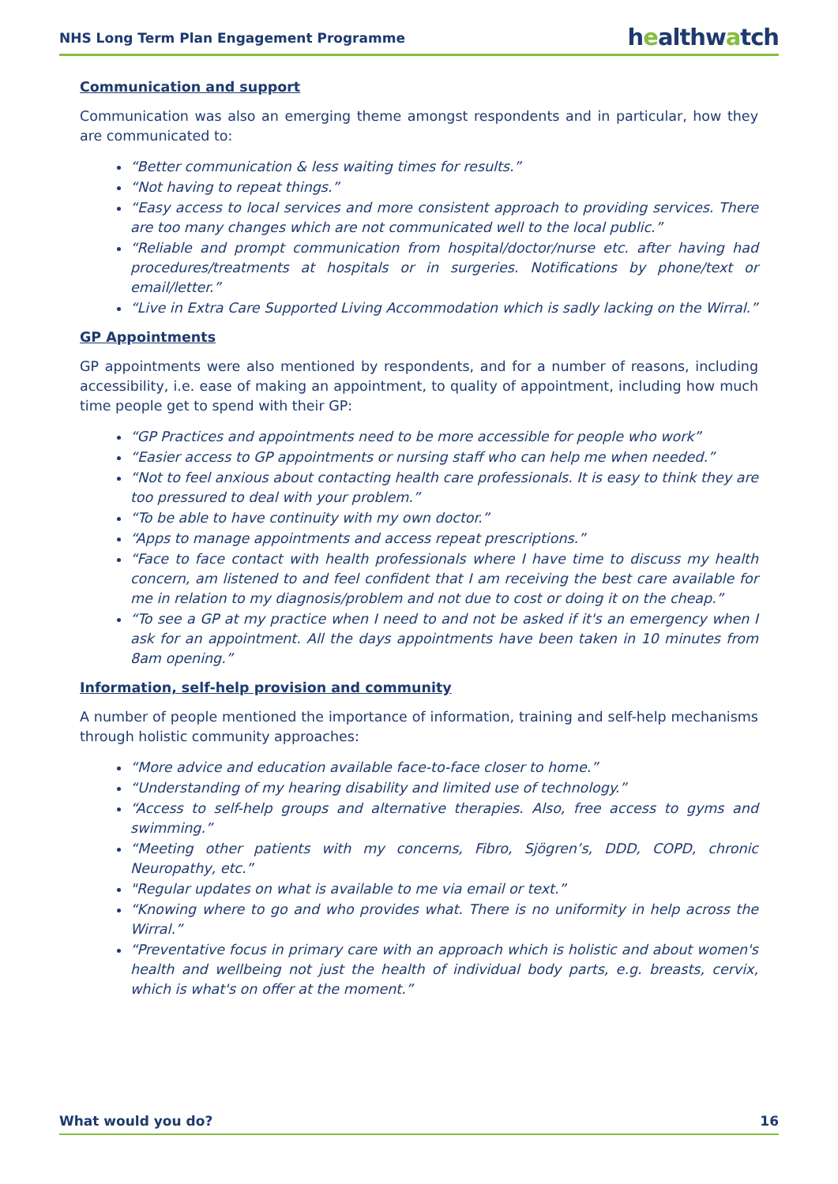NHS Long Term Plan Engagement Programme
healthwatch
Communication and support
Communication was also an emerging theme amongst respondents and in particular, how they are communicated to:
“Better communication & less waiting times for results.”
“Not having to repeat things.”
“Easy access to local services and more consistent approach to providing services. There are too many changes which are not communicated well to the local public.”
“Reliable and prompt communication from hospital/doctor/nurse etc. after having had procedures/treatments at hospitals or in surgeries. Notifications by phone/text or email/letter.”
“Live in Extra Care Supported Living Accommodation which is sadly lacking on the Wirral.”
GP Appointments
GP appointments were also mentioned by respondents, and for a number of reasons, including accessibility, i.e. ease of making an appointment, to quality of appointment, including how much time people get to spend with their GP:
“GP Practices and appointments need to be more accessible for people who work”
“Easier access to GP appointments or nursing staff who can help me when needed.”
“Not to feel anxious about contacting health care professionals. It is easy to think they are too pressured to deal with your problem.”
“To be able to have continuity with my own doctor.”
“Apps to manage appointments and access repeat prescriptions.”
“Face to face contact with health professionals where I have time to discuss my health concern, am listened to and feel confident that I am receiving the best care available for me in relation to my diagnosis/problem and not due to cost or doing it on the cheap.”
“To see a GP at my practice when I need to and not be asked if it's an emergency when I ask for an appointment. All the days appointments have been taken in 10 minutes from 8am opening.”
Information, self-help provision and community
A number of people mentioned the importance of information, training and self-help mechanisms through holistic community approaches:
“More advice and education available face-to-face closer to home.”
“Understanding of my hearing disability and limited use of technology.”
“Access to self-help groups and alternative therapies. Also, free access to gyms and swimming.”
“Meeting other patients with my concerns, Fibro, Sjögren’s, DDD, COPD, chronic Neuropathy, etc.”
"Regular updates on what is available to me via email or text.”
“Knowing where to go and who provides what. There is no uniformity in help across the Wirral.”
“Preventative focus in primary care with an approach which is holistic and about women's health and wellbeing not just the health of individual body parts, e.g. breasts, cervix, which is what's on offer at the moment.”
What would you do? 16